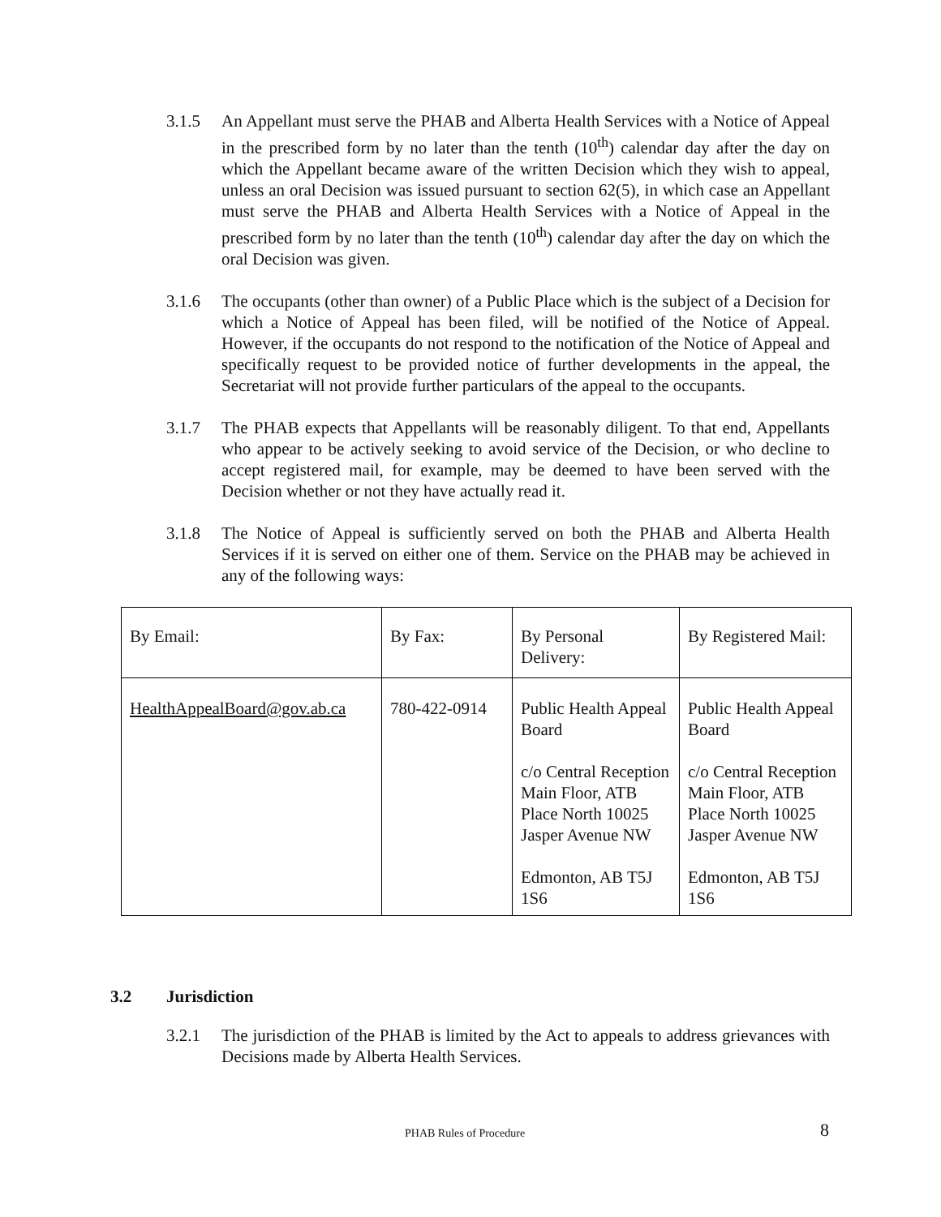3.1.5 An Appellant must serve the PHAB and Alberta Health Services with a Notice of Appeal in the prescribed form by no later than the tenth (10<sup>th</sup>) calendar day after the day on which the Appellant became aware of the written Decision which they wish to appeal, unless an oral Decision was issued pursuant to section 62(5), in which case an Appellant must serve the PHAB and Alberta Health Services with a Notice of Appeal in the prescribed form by no later than the tenth (10<sup>th</sup>) calendar day after the day on which the oral Decision was given.
3.1.6 The occupants (other than owner) of a Public Place which is the subject of a Decision for which a Notice of Appeal has been filed, will be notified of the Notice of Appeal. However, if the occupants do not respond to the notification of the Notice of Appeal and specifically request to be provided notice of further developments in the appeal, the Secretariat will not provide further particulars of the appeal to the occupants.
3.1.7 The PHAB expects that Appellants will be reasonably diligent. To that end, Appellants who appear to be actively seeking to avoid service of the Decision, or who decline to accept registered mail, for example, may be deemed to have been served with the Decision whether or not they have actually read it.
3.1.8 The Notice of Appeal is sufficiently served on both the PHAB and Alberta Health Services if it is served on either one of them. Service on the PHAB may be achieved in any of the following ways:
| By Email: | By Fax: | By Personal Delivery: | By Registered Mail: |
| HealthAppealBoard@gov.ab.ca | 780-422-0914 | Public Health Appeal Board c/o Central Reception Main Floor, ATB Place North 10025 Jasper Avenue NW Edmonton, AB T5J 1S6 | Public Health Appeal Board c/o Central Reception Main Floor, ATB Place North 10025 Jasper Avenue NW Edmonton, AB T5J 1S6 |
3.2 Jurisdiction
3.2.1 The jurisdiction of the PHAB is limited by the Act to appeals to address grievances with Decisions made by Alberta Health Services.
PHAB Rules of Procedure 8